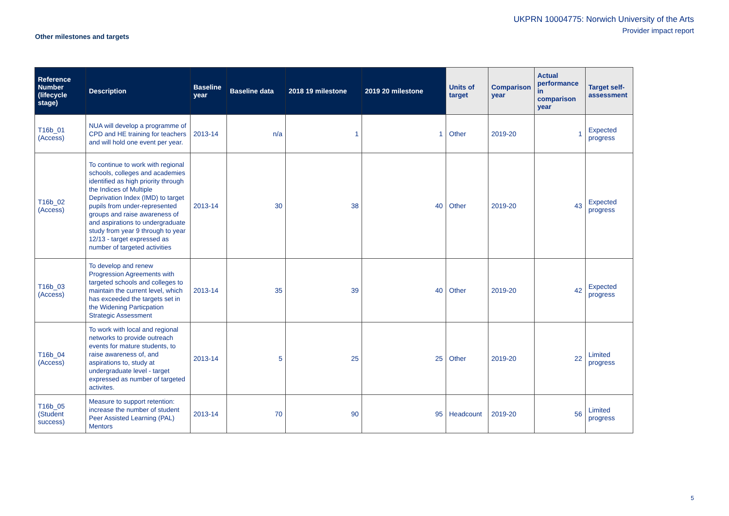UKPRN 10004775: Norwich University of the Arts
Provider impact report
Other milestones and targets
| Reference Number (lifecycle stage) | Description | Baseline year | Baseline data | 2018 19 milestone | 2019 20 milestone | Units of target | Comparison year | Actual performance in comparison year | Target self-assessment |
| --- | --- | --- | --- | --- | --- | --- | --- | --- | --- |
| T16b_01 (Access) | NUA will develop a programme of CPD and HE training for teachers and will hold one event per year. | 2013-14 | n/a | 1 | 1 | Other | 2019-20 | 1 | Expected progress |
| T16b_02 (Access) | To continue to work with regional schools, colleges and academies identified as high priority through the Indices of Multiple Deprivation Index (IMD) to target pupils from under-represented groups and raise awareness of and aspirations to undergraduate study from year 9 through to year 12/13 - target expressed as number of targeted activities | 2013-14 | 30 | 38 | 40 | Other | 2019-20 | 43 | Expected progress |
| T16b_03 (Access) | To develop and renew Progression Agreements with targeted schools and colleges to maintain the current level, which has exceeded the targets set in the Widening Particpation Strategic Assessment | 2013-14 | 35 | 39 | 40 | Other | 2019-20 | 42 | Expected progress |
| T16b_04 (Access) | To work with local and regional networks to provide outreach events for mature students, to raise awareness of, and aspirations to, study at undergraduate level - target expressed as number of targeted activites. | 2013-14 | 5 | 25 | 25 | Other | 2019-20 | 22 | Limited progress |
| T16b_05 (Student success) | Measure to support retention: increase the number of student Peer Assisted Learning (PAL) Mentors | 2013-14 | 70 | 90 | 95 | Headcount | 2019-20 | 56 | Limited progress |
5